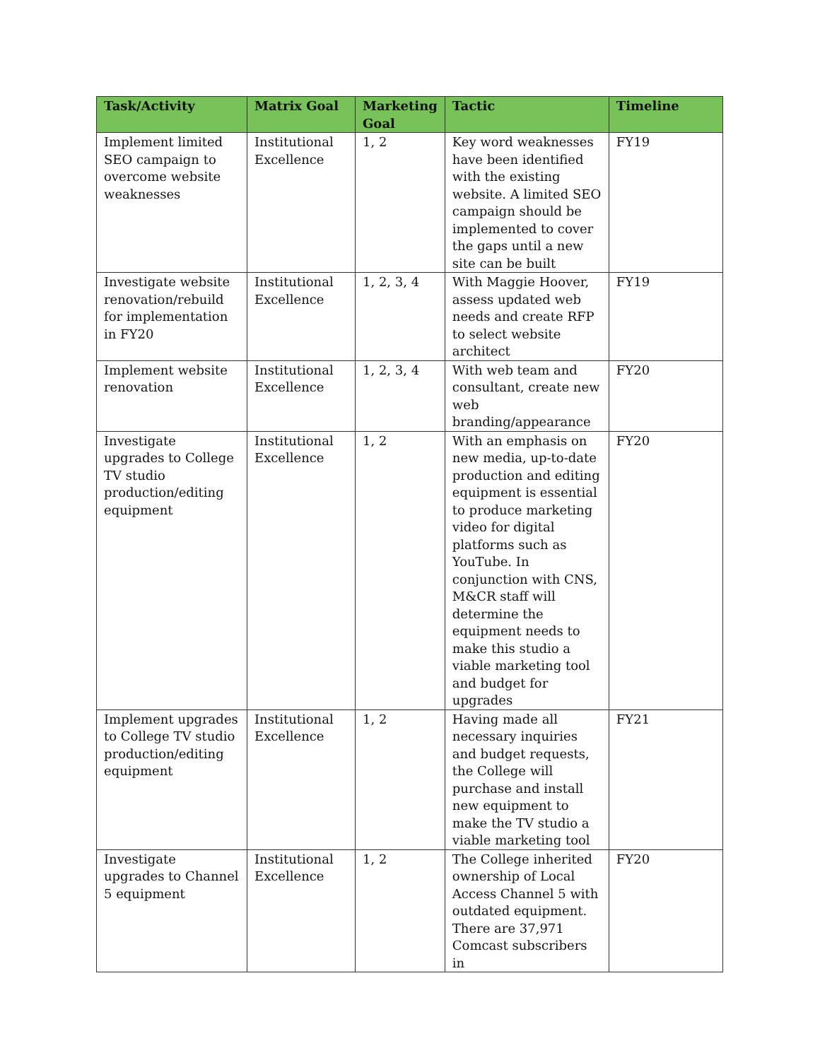| Task/Activity | Matrix Goal | Marketing Goal | Tactic | Timeline |
| --- | --- | --- | --- | --- |
| Implement limited SEO campaign to overcome website weaknesses | Institutional Excellence | 1, 2 | Key word weaknesses have been identified with the existing website. A limited SEO campaign should be implemented to cover the gaps until a new site can be built | FY19 |
| Investigate website renovation/rebuild for implementation in FY20 | Institutional Excellence | 1, 2, 3, 4 | With Maggie Hoover, assess updated web needs and create RFP to select website architect | FY19 |
| Implement website renovation | Institutional Excellence | 1, 2, 3, 4 | With web team and consultant, create new web branding/appearance | FY20 |
| Investigate upgrades to College TV studio production/editing equipment | Institutional Excellence | 1, 2 | With an emphasis on new media, up-to-date production and editing equipment is essential to produce marketing video for digital platforms such as YouTube. In conjunction with CNS, M&CR staff will determine the equipment needs to make this studio a viable marketing tool and budget for upgrades | FY20 |
| Implement upgrades to College TV studio production/editing equipment | Institutional Excellence | 1, 2 | Having made all necessary inquiries and budget requests, the College will purchase and install new equipment to make the TV studio a viable marketing tool | FY21 |
| Investigate upgrades to Channel 5 equipment | Institutional Excellence | 1, 2 | The College inherited ownership of Local Access Channel 5 with outdated equipment. There are 37,971 Comcast subscribers in | FY20 |